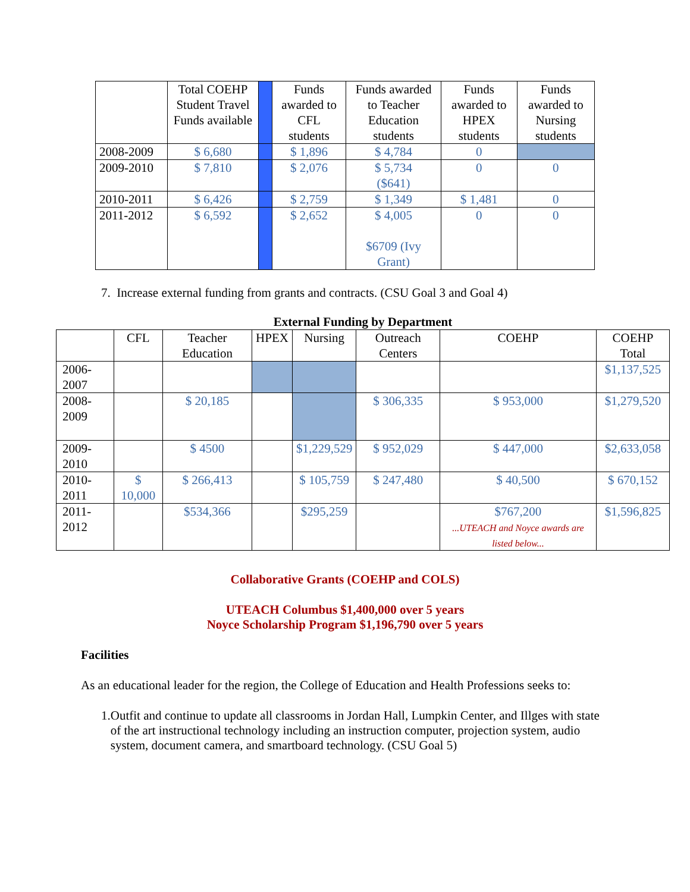| | Total COEHP Student Travel Funds available | | Funds awarded to CFL students | Funds awarded to Teacher Education students | Funds awarded to HPEX students | Funds awarded to Nursing students |
| --- | --- | --- | --- | --- | --- | --- |
| 2008-2009 | $ 6,680 | | $ 1,896 | $ 4,784 | 0 | |
| 2009-2010 | $ 7,810 | | $ 2,076 | $ 5,734 ($641) | 0 | 0 |
| 2010-2011 | $ 6,426 | | $ 2,759 | $ 1,349 | $ 1,481 | 0 |
| 2011-2012 | $ 6,592 | | $ 2,652 | $ 4,005 $6709 (Ivy Grant) | 0 | 0 |
7. Increase external funding from grants and contracts. (CSU Goal 3 and Goal 4)
External Funding by Department
| | CFL | Teacher Education | HPEX | Nursing | Outreach Centers | COEHP | COEHP Total |
| --- | --- | --- | --- | --- | --- | --- | --- |
| 2006-2007 | | | | | | | $1,137,525 |
| 2008-2009 | | $ 20,185 | | | $ 306,335 | $ 953,000 | $1,279,520 |
| 2009-2010 | | $ 4500 | | $1,229,529 | $ 952,029 | $ 447,000 | $2,633,058 |
| 2010-2011 | $ 10,000 | $ 266,413 | | $ 105,759 | $ 247,480 | $ 40,500 | $ 670,152 |
| 2011-2012 | | $534,366 | | $295,259 | | $767,200 ...UTEACH and Noyce awards are listed below... | $1,596,825 |
Collaborative Grants (COEHP and COLS)
UTEACH Columbus $1,400,000 over 5 years
Noyce Scholarship Program $1,196,790 over 5 years
Facilities
As an educational leader for the region, the College of Education and Health Professions seeks to:
1. Outfit and continue to update all classrooms in Jordan Hall, Lumpkin Center, and Illges with state of the art instructional technology including an instruction computer, projection system, audio system, document camera, and smartboard technology. (CSU Goal 5)